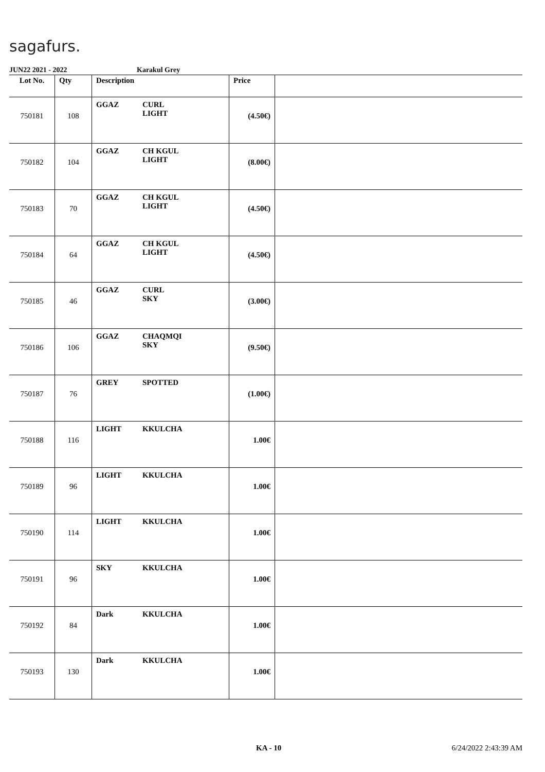sagafurs.
JUN22 2021 - 2022 Karakul Grey
| Lot No. | Qty | Description | Price | |
| --- | --- | --- | --- | --- |
| 750181 | 108 | GGAZ CURL LIGHT | (4.50€) | |
| 750182 | 104 | GGAZ CH KGUL LIGHT | (8.00€) | |
| 750183 | 70 | GGAZ CH KGUL LIGHT | (4.50€) | |
| 750184 | 64 | GGAZ CH KGUL LIGHT | (4.50€) | |
| 750185 | 46 | GGAZ CURL SKY | (3.00€) | |
| 750186 | 106 | GGAZ CHAQMQI SKY | (9.50€) | |
| 750187 | 76 | GREY SPOTTED | (1.00€) | |
| 750188 | 116 | LIGHT KKULCHA | 1.00€ | |
| 750189 | 96 | LIGHT KKULCHA | 1.00€ | |
| 750190 | 114 | LIGHT KKULCHA | 1.00€ | |
| 750191 | 96 | SKY KKULCHA | 1.00€ | |
| 750192 | 84 | Dark KKULCHA | 1.00€ | |
| 750193 | 130 | Dark KKULCHA | 1.00€ | |
KA - 10 6/24/2022 2:43:39 AM